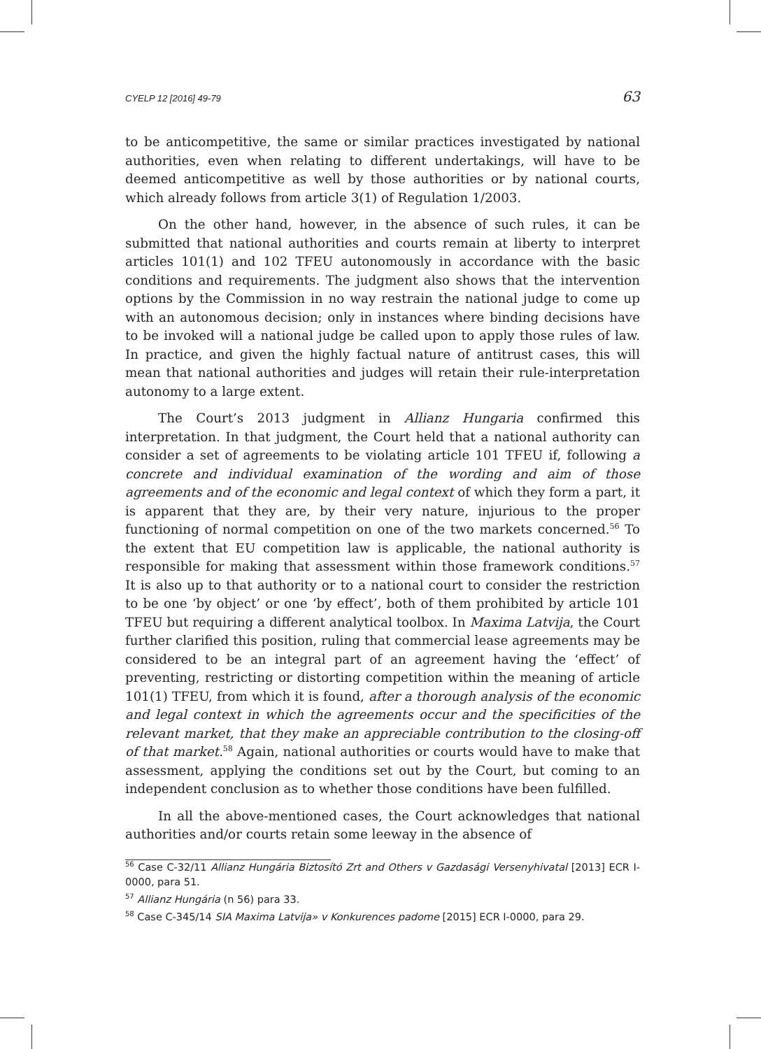CYELP 12 [2016] 49-79 63
to be anticompetitive, the same or similar practices investigated by national authorities, even when relating to different undertakings, will have to be deemed anticompetitive as well by those authorities or by national courts, which already follows from article 3(1) of Regulation 1/2003.
On the other hand, however, in the absence of such rules, it can be submitted that national authorities and courts remain at liberty to interpret articles 101(1) and 102 TFEU autonomously in accordance with the basic conditions and requirements. The judgment also shows that the intervention options by the Commission in no way restrain the national judge to come up with an autonomous decision; only in instances where binding decisions have to be invoked will a national judge be called upon to apply those rules of law. In practice, and given the highly factual nature of antitrust cases, this will mean that national authorities and judges will retain their rule-interpretation autonomy to a large extent.
The Court’s 2013 judgment in Allianz Hungaria confirmed this interpretation. In that judgment, the Court held that a national authority can consider a set of agreements to be violating article 101 TFEU if, following a concrete and individual examination of the wording and aim of those agreements and of the economic and legal context of which they form a part, it is apparent that they are, by their very nature, injurious to the proper functioning of normal competition on one of the two markets concerned.<sup>56</sup> To the extent that EU competition law is applicable, the national authority is responsible for making that assessment within those framework conditions.<sup>57</sup> It is also up to that authority or to a national court to consider the restriction to be one ‘by object’ or one ‘by effect’, both of them prohibited by article 101 TFEU but requiring a different analytical toolbox. In Maxima Latvija, the Court further clarified this position, ruling that commercial lease agreements may be considered to be an integral part of an agreement having the ‘effect’ of preventing, restricting or distorting competition within the meaning of article 101(1) TFEU, from which it is found, after a thorough analysis of the economic and legal context in which the agreements occur and the specificities of the relevant market, that they make an appreciable contribution to the closing-off of that market.<sup>58</sup> Again, national authorities or courts would have to make that assessment, applying the conditions set out by the Court, but coming to an independent conclusion as to whether those conditions have been fulfilled.
In all the above-mentioned cases, the Court acknowledges that national authorities and/or courts retain some leeway in the absence of
<sup>56</sup> Case C-32/11 Allianz Hungária Biztosító Zrt and Others v Gazdasági Versenyhivatal [2013] ECR I-0000, para 51.
<sup>57</sup> Allianz Hungária (n 56) para 33.
<sup>58</sup> Case C-345/14 SIA Maxima Latvija» v Konkurences padome [2015] ECR I-0000, para 29.